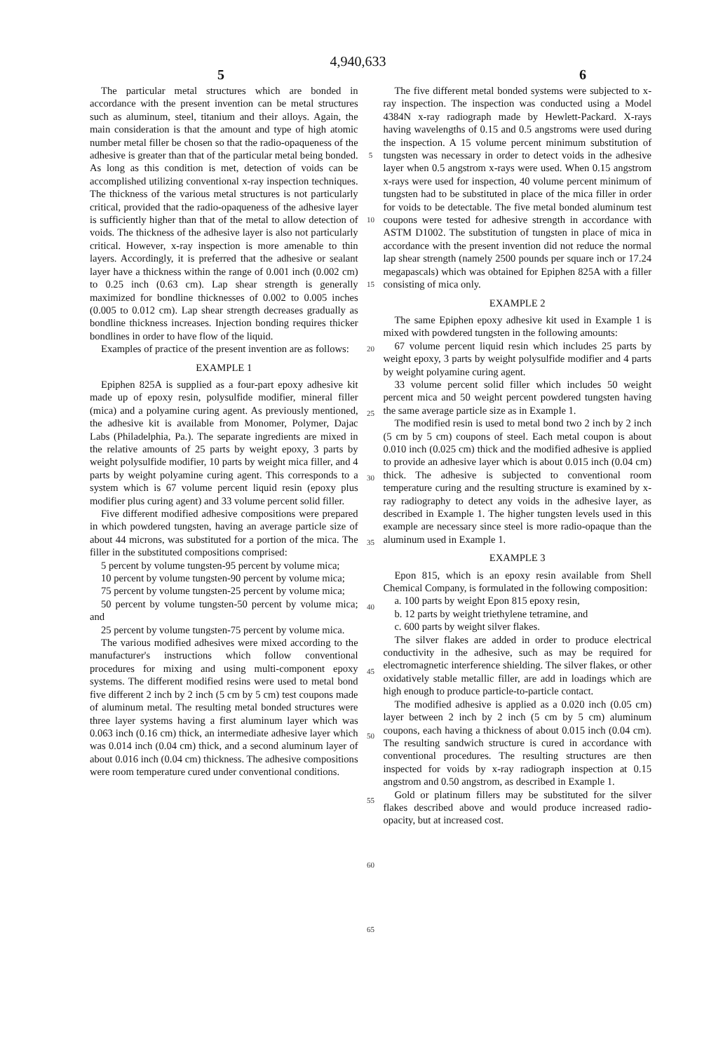4,940,633
5 6
The particular metal structures which are bonded in accordance with the present invention can be metal structures such as aluminum, steel, titanium and their alloys. Again, the main consideration is that the amount and type of high atomic number metal filler be chosen so that the radio-opaqueness of the adhesive is greater than that of the particular metal being bonded. As long as this condition is met, detection of voids can be accomplished utilizing conventional x-ray inspection techniques. The thickness of the various metal structures is not particularly critical, provided that the radio-opaqueness of the adhesive layer is sufficiently higher than that of the metal to allow detection of voids. The thickness of the adhesive layer is also not particularly critical. However, x-ray inspection is more amenable to thin layers. Accordingly, it is preferred that the adhesive or sealant layer have a thickness within the range of 0.001 inch (0.002 cm) to 0.25 inch (0.63 cm). Lap shear strength is generally maximized for bondline thicknesses of 0.002 to 0.005 inches (0.005 to 0.012 cm). Lap shear strength decreases gradually as bondline thickness increases. Injection bonding requires thicker bondlines in order to have flow of the liquid.
Examples of practice of the present invention are as follows:
EXAMPLE 1
Epiphen 825A is supplied as a four-part epoxy adhesive kit made up of epoxy resin, polysulfide modifier, mineral filler (mica) and a polyamine curing agent. As previously mentioned, the adhesive kit is available from Monomer, Polymer, Dajac Labs (Philadelphia, Pa.). The separate ingredients are mixed in the relative amounts of 25 parts by weight epoxy, 3 parts by weight polysulfide modifier, 10 parts by weight mica filler, and 4 parts by weight polyamine curing agent. This corresponds to a system which is 67 volume percent liquid resin (epoxy plus modifier plus curing agent) and 33 volume percent solid filler.
Five different modified adhesive compositions were prepared in which powdered tungsten, having an average particle size of about 44 microns, was substituted for a portion of the mica. The filler in the substituted compositions comprised:
5 percent by volume tungsten-95 percent by volume mica;
10 percent by volume tungsten-90 percent by volume mica;
75 percent by volume tungsten-25 percent by volume mica;
50 percent by volume tungsten-50 percent by volume mica; and
25 percent by volume tungsten-75 percent by volume mica.
The various modified adhesives were mixed according to the manufacturer's instructions which follow conventional procedures for mixing and using multi-component epoxy systems. The different modified resins were used to metal bond five different 2 inch by 2 inch (5 cm by 5 cm) test coupons made of aluminum metal. The resulting metal bonded structures were three layer systems having a first aluminum layer which was 0.063 inch (0.16 cm) thick, an intermediate adhesive layer which was 0.014 inch (0.04 cm) thick, and a second aluminum layer of about 0.016 inch (0.04 cm) thickness. The adhesive compositions were room temperature cured under conventional conditions.
5
10
15
20
25
30
35
40
45
50
55
60
65
The five different metal bonded systems were subjected to x-ray inspection. The inspection was conducted using a Model 4384N x-ray radiograph made by Hewlett-Packard. X-rays having wavelengths of 0.15 and 0.5 angstroms were used during the inspection. A 15 volume percent minimum substitution of tungsten was necessary in order to detect voids in the adhesive layer when 0.5 angstrom x-rays were used. When 0.15 angstrom x-rays were used for inspection, 40 volume percent minimum of tungsten had to be substituted in place of the mica filler in order for voids to be detectable. The five metal bonded aluminum test coupons were tested for adhesive strength in accordance with ASTM D1002. The substitution of tungsten in place of mica in accordance with the present invention did not reduce the normal lap shear strength (namely 2500 pounds per square inch or 17.24 megapascals) which was obtained for Epiphen 825A with a filler consisting of mica only.
EXAMPLE 2
The same Epiphen epoxy adhesive kit used in Example 1 is mixed with powdered tungsten in the following amounts:
67 volume percent liquid resin which includes 25 parts by weight epoxy, 3 parts by weight polysulfide modifier and 4 parts by weight polyamine curing agent.
33 volume percent solid filler which includes 50 weight percent mica and 50 weight percent powdered tungsten having the same average particle size as in Example 1.
The modified resin is used to metal bond two 2 inch by 2 inch (5 cm by 5 cm) coupons of steel. Each metal coupon is about 0.010 inch (0.025 cm) thick and the modified adhesive is applied to provide an adhesive layer which is about 0.015 inch (0.04 cm) thick. The adhesive is subjected to conventional room temperature curing and the resulting structure is examined by x-ray radiography to detect any voids in the adhesive layer, as described in Example 1. The higher tungsten levels used in this example are necessary since steel is more radio-opaque than the aluminum used in Example 1.
EXAMPLE 3
Epon 815, which is an epoxy resin available from Shell Chemical Company, is formulated in the following composition:
a. 100 parts by weight Epon 815 epoxy resin,
b. 12 parts by weight triethylene tetramine, and
c. 600 parts by weight silver flakes.
The silver flakes are added in order to produce electrical conductivity in the adhesive, such as may be required for electromagnetic interference shielding. The silver flakes, or other oxidatively stable metallic filler, are add in loadings which are high enough to produce particle-to-particle contact.
The modified adhesive is applied as a 0.020 inch (0.05 cm) layer between 2 inch by 2 inch (5 cm by 5 cm) aluminum coupons, each having a thickness of about 0.015 inch (0.04 cm). The resulting sandwich structure is cured in accordance with conventional procedures. The resulting structures are then inspected for voids by x-ray radiograph inspection at 0.15 angstrom and 0.50 angstrom, as described in Example 1.
Gold or platinum fillers may be substituted for the silver flakes described above and would produce increased radio-opacity, but at increased cost.